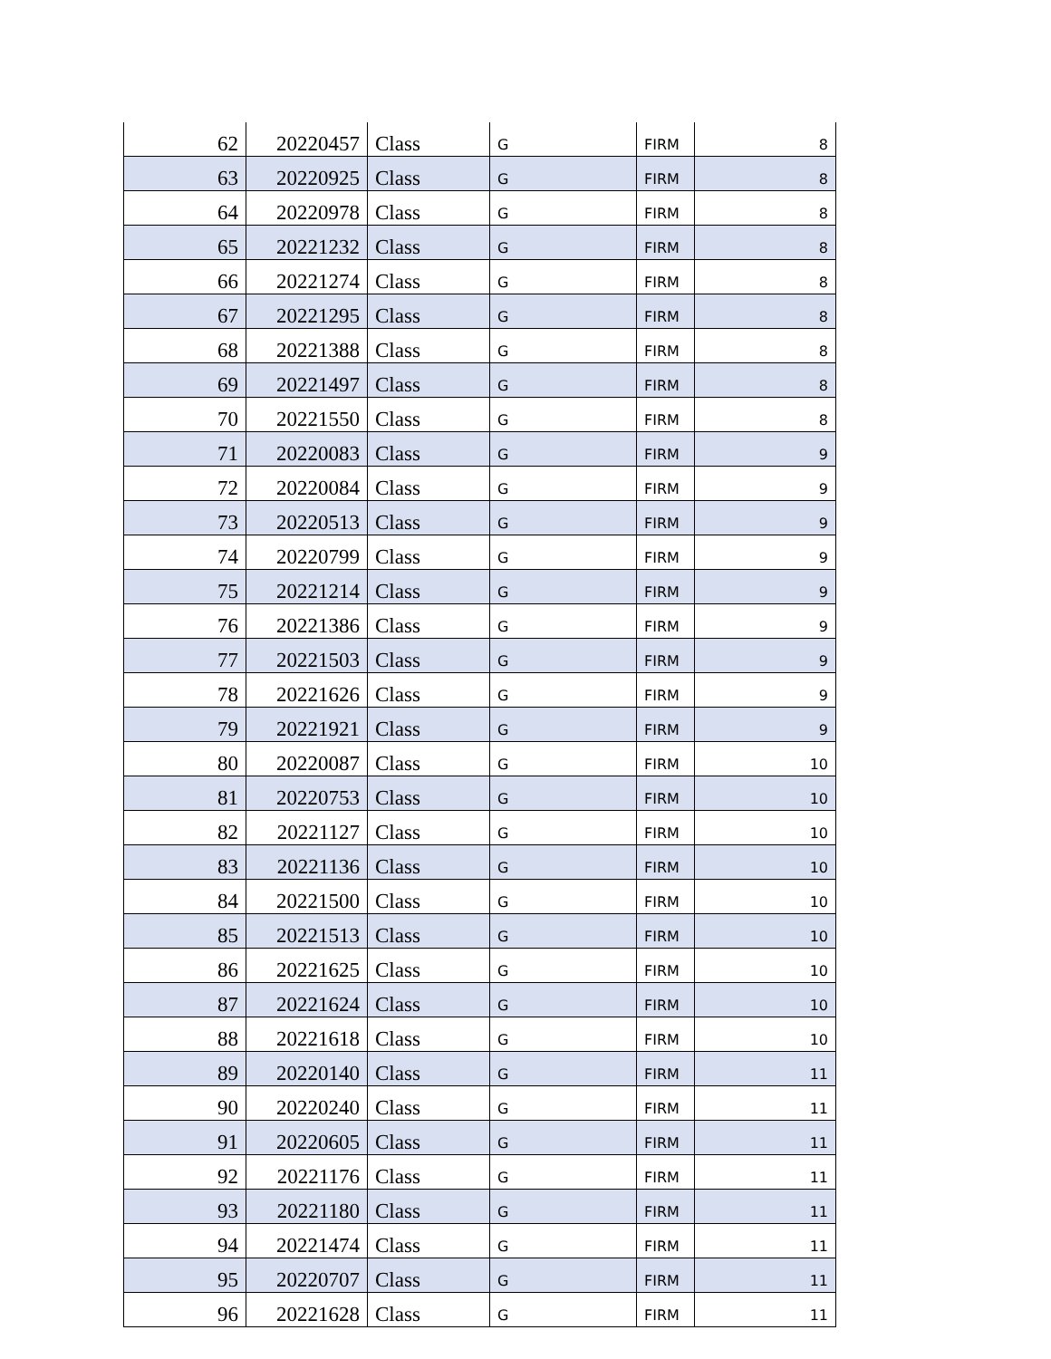| 62 | 20220457 | Class | G | FIRM | 8 |
| 63 | 20220925 | Class | G | FIRM | 8 |
| 64 | 20220978 | Class | G | FIRM | 8 |
| 65 | 20221232 | Class | G | FIRM | 8 |
| 66 | 20221274 | Class | G | FIRM | 8 |
| 67 | 20221295 | Class | G | FIRM | 8 |
| 68 | 20221388 | Class | G | FIRM | 8 |
| 69 | 20221497 | Class | G | FIRM | 8 |
| 70 | 20221550 | Class | G | FIRM | 8 |
| 71 | 20220083 | Class | G | FIRM | 9 |
| 72 | 20220084 | Class | G | FIRM | 9 |
| 73 | 20220513 | Class | G | FIRM | 9 |
| 74 | 20220799 | Class | G | FIRM | 9 |
| 75 | 20221214 | Class | G | FIRM | 9 |
| 76 | 20221386 | Class | G | FIRM | 9 |
| 77 | 20221503 | Class | G | FIRM | 9 |
| 78 | 20221626 | Class | G | FIRM | 9 |
| 79 | 20221921 | Class | G | FIRM | 9 |
| 80 | 20220087 | Class | G | FIRM | 10 |
| 81 | 20220753 | Class | G | FIRM | 10 |
| 82 | 20221127 | Class | G | FIRM | 10 |
| 83 | 20221136 | Class | G | FIRM | 10 |
| 84 | 20221500 | Class | G | FIRM | 10 |
| 85 | 20221513 | Class | G | FIRM | 10 |
| 86 | 20221625 | Class | G | FIRM | 10 |
| 87 | 20221624 | Class | G | FIRM | 10 |
| 88 | 20221618 | Class | G | FIRM | 10 |
| 89 | 20220140 | Class | G | FIRM | 11 |
| 90 | 20220240 | Class | G | FIRM | 11 |
| 91 | 20220605 | Class | G | FIRM | 11 |
| 92 | 20221176 | Class | G | FIRM | 11 |
| 93 | 20221180 | Class | G | FIRM | 11 |
| 94 | 20221474 | Class | G | FIRM | 11 |
| 95 | 20220707 | Class | G | FIRM | 11 |
| 96 | 20221628 | Class | G | FIRM | 11 |